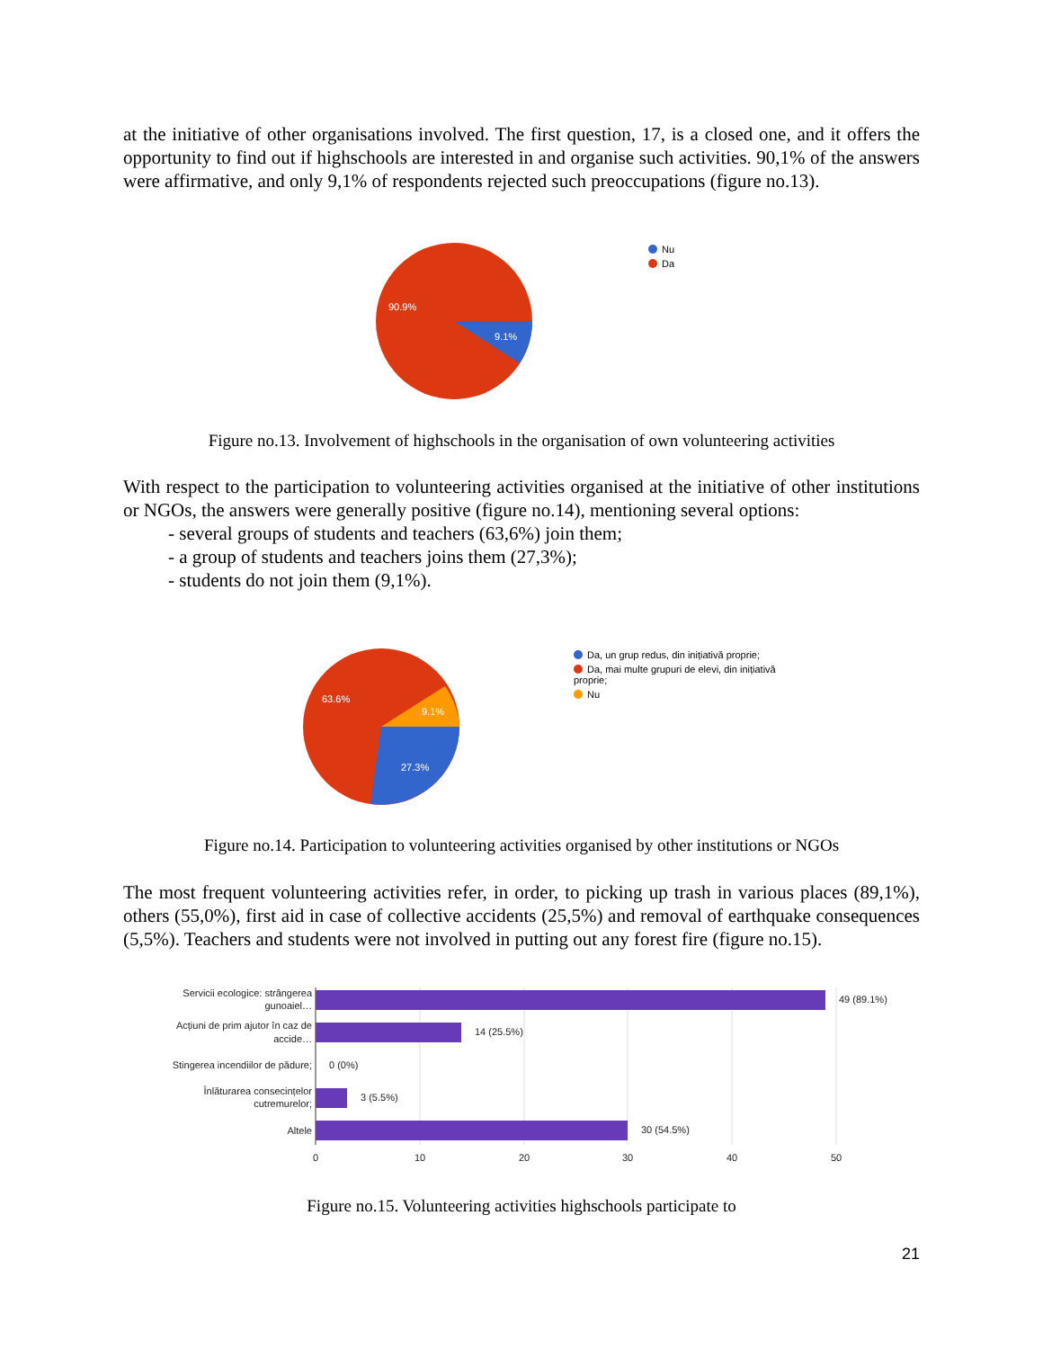at the initiative of other organisations involved. The first question, 17, is a closed one, and it offers the opportunity to find out if highschools are interested in and organise such activities. 90,1% of the answers were affirmative, and only 9,1% of respondents rejected such preoccupations (figure no.13).
90.9%
9.1%
Nu
Da
Figure no.13. Involvement of highschools in the organisation of own volunteering activities
With respect to the participation to volunteering activities organised at the initiative of other institutions or NGOs, the answers were generally positive (figure no.14), mentioning several options:
- several groups of students and teachers (63,6%) join them;
- a group of students and teachers joins them (27,3%);
- students do not join them (9,1%).
63.6%
9.1%
27.3%
Da, un grup redus, din inițiativă proprie;
Da, mai multe grupuri de elevi, din inițiativă proprie;
Nu
Figure no.14. Participation to volunteering activities organised by other institutions or NGOs
The most frequent volunteering activities refer, in order, to picking up trash in various places (89,1%), others (55,0%), first aid in case of collective accidents (25,5%) and removal of earthquake consequences (5,5%). Teachers and students were not involved in putting out any forest fire (figure no.15).
49 (89.1%)
14 (25.5%)
0 (0%)
3 (5.5%)
30 (54.5%)
Servicii ecologice: strângerea
gunoaiel…
Acțiuni de prim ajutor în caz de
accide…
Stingerea incendiilor de pădure;
Înlăturarea consecințelor
cutremurelor;
Altele
0
10
20
30
40
50
Figure no.15. Volunteering activities highschools participate to
21